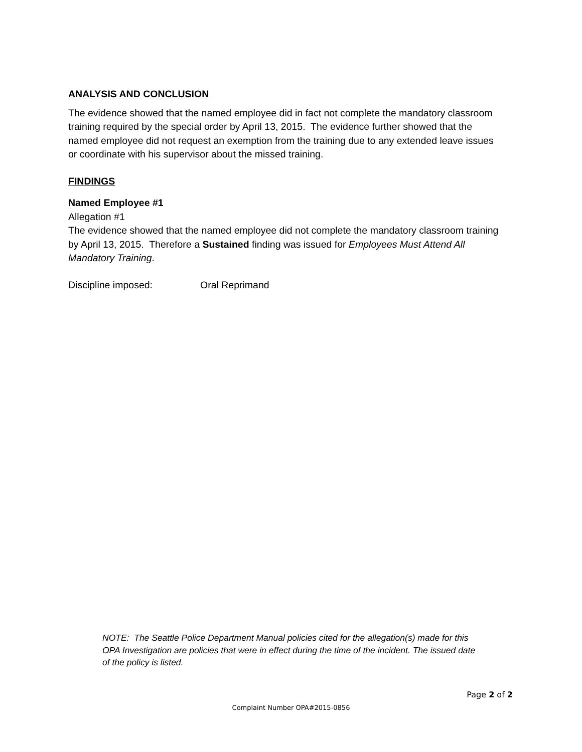ANALYSIS AND CONCLUSION
The evidence showed that the named employee did in fact not complete the mandatory classroom training required by the special order by April 13, 2015. The evidence further showed that the named employee did not request an exemption from the training due to any extended leave issues or coordinate with his supervisor about the missed training.
FINDINGS
Named Employee #1
Allegation #1
The evidence showed that the named employee did not complete the mandatory classroom training by April 13, 2015. Therefore a Sustained finding was issued for Employees Must Attend All Mandatory Training.
Discipline imposed: Oral Reprimand
NOTE: The Seattle Police Department Manual policies cited for the allegation(s) made for this OPA Investigation are policies that were in effect during the time of the incident. The issued date of the policy is listed.
Page 2 of 2
Complaint Number OPA#2015-0856